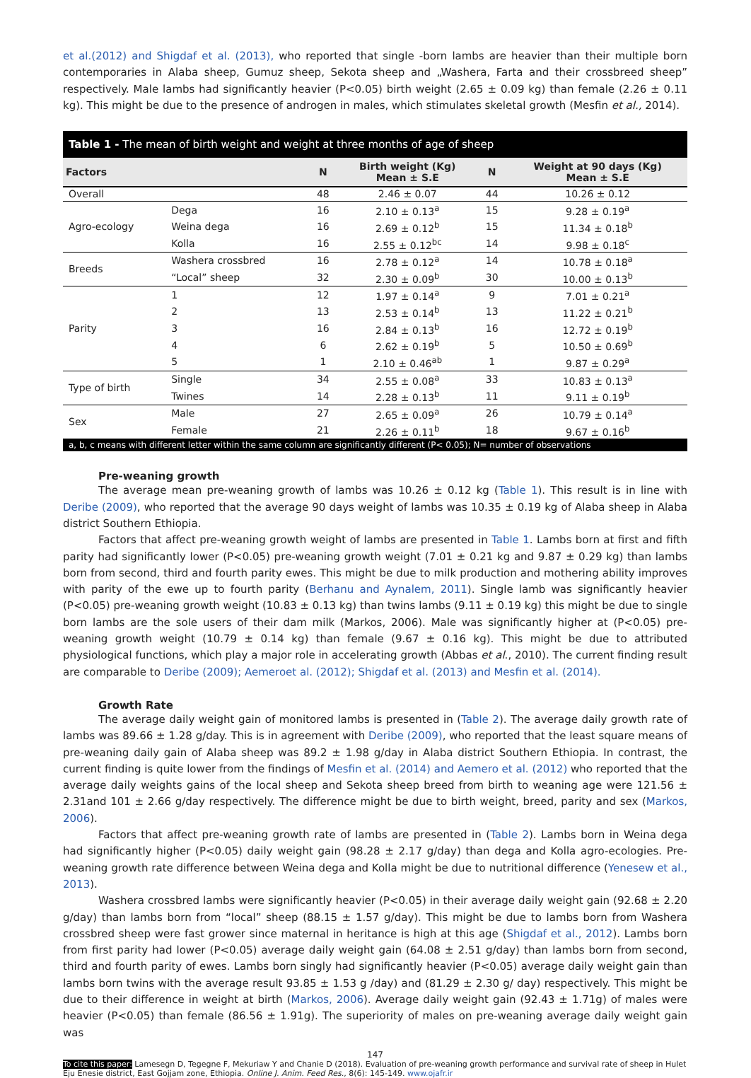et al.(2012) and Shigdaf et al. (2013), who reported that single -born lambs are heavier than their multiple born contemporaries in Alaba sheep, Gumuz sheep, Sekota sheep and „Washera, Farta and their crossbreed sheep” respectively. Male lambs had significantly heavier (P<0.05) birth weight (2.65 ± 0.09 kg) than female (2.26 ± 0.11 kg). This might be due to the presence of androgen in males, which stimulates skeletal growth (Mesfin et al., 2014).
Table 1 - The mean of birth weight and weight at three months of age of sheep
| Factors | | N | Birth weight (Kg) Mean ± S.E | N | Weight at 90 days (Kg) Mean ± S.E |
| --- | --- | --- | --- | --- | --- |
| Overall | | 48 | 2.46 ± 0.07 | 44 | 10.26 ± 0.12 |
| Agro-ecology | Dega | 16 | 2.10 ± 0.13<sup>a</sup> | 15 | 9.28 ± 0.19<sup>a</sup> |
| | Weina dega | 16 | 2.69 ± 0.12<sup>b</sup> | 15 | 11.34 ± 0.18<sup>b</sup> |
| | Kolla | 16 | 2.55 ± 0.12<sup>bc</sup> | 14 | 9.98 ± 0.18<sup>c</sup> |
| Breeds | Washera crossbred | 16 | 2.78 ± 0.12<sup>a</sup> | 14 | 10.78 ± 0.18<sup>a</sup> |
| | “Local” sheep | 32 | 2.30 ± 0.09<sup>b</sup> | 30 | 10.00 ± 0.13<sup>b</sup> |
| Parity | 1 | 12 | 1.97 ± 0.14<sup>a</sup> | 9 | 7.01 ± 0.21<sup>a</sup> |
| | 2 | 13 | 2.53 ± 0.14<sup>b</sup> | 13 | 11.22 ± 0.21<sup>b</sup> |
| | 3 | 16 | 2.84 ± 0.13<sup>b</sup> | 16 | 12.72 ± 0.19<sup>b</sup> |
| | 4 | 6 | 2.62 ± 0.19<sup>b</sup> | 5 | 10.50 ± 0.69<sup>b</sup> |
| | 5 | 1 | 2.10 ± 0.46<sup>ab</sup> | 1 | 9.87 ± 0.29<sup>a</sup> |
| Type of birth | Single | 34 | 2.55 ± 0.08<sup>a</sup> | 33 | 10.83 ± 0.13<sup>a</sup> |
| | Twines | 14 | 2.28 ± 0.13<sup>b</sup> | 11 | 9.11 ± 0.19<sup>b</sup> |
| Sex | Male | 27 | 2.65 ± 0.09<sup>a</sup> | 26 | 10.79 ± 0.14<sup>a</sup> |
| | Female | 21 | 2.26 ± 0.11<sup>b</sup> | 18 | 9.67 ± 0.16<sup>b</sup> |
a, b, c means with different letter within the same column are significantly different (P< 0.05); N= number of observations
Pre-weaning growth
The average mean pre-weaning growth of lambs was 10.26 ± 0.12 kg (Table 1). This result is in line with Deribe (2009), who reported that the average 90 days weight of lambs was 10.35 ± 0.19 kg of Alaba sheep in Alaba district Southern Ethiopia.
Factors that affect pre-weaning growth weight of lambs are presented in Table 1. Lambs born at first and fifth parity had significantly lower (P<0.05) pre-weaning growth weight (7.01 ± 0.21 kg and 9.87 ± 0.29 kg) than lambs born from second, third and fourth parity ewes. This might be due to milk production and mothering ability improves with parity of the ewe up to fourth parity (Berhanu and Aynalem, 2011). Single lamb was significantly heavier (P<0.05) pre-weaning growth weight (10.83 ± 0.13 kg) than twins lambs (9.11 ± 0.19 kg) this might be due to single born lambs are the sole users of their dam milk (Markos, 2006). Male was significantly higher at (P<0.05) pre-weaning growth weight (10.79 ± 0.14 kg) than female (9.67 ± 0.16 kg). This might be due to attributed physiological functions, which play a major role in accelerating growth (Abbas et al., 2010). The current finding result are comparable to Deribe (2009); Aemeroet al. (2012); Shigdaf et al. (2013) and Mesfin et al. (2014).
Growth Rate
The average daily weight gain of monitored lambs is presented in (Table 2). The average daily growth rate of lambs was 89.66 ± 1.28 g/day. This is in agreement with Deribe (2009), who reported that the least square means of pre-weaning daily gain of Alaba sheep was 89.2 ± 1.98 g/day in Alaba district Southern Ethiopia. In contrast, the current finding is quite lower from the findings of Mesfin et al. (2014) and Aemero et al. (2012) who reported that the average daily weights gains of the local sheep and Sekota sheep breed from birth to weaning age were 121.56 ± 2.31and 101 ± 2.66 g/day respectively. The difference might be due to birth weight, breed, parity and sex (Markos, 2006).
Factors that affect pre-weaning growth rate of lambs are presented in (Table 2). Lambs born in Weina dega had significantly higher (P<0.05) daily weight gain (98.28 ± 2.17 g/day) than dega and Kolla agro-ecologies. Pre-weaning growth rate difference between Weina dega and Kolla might be due to nutritional difference (Yenesew et al., 2013).
Washera crossbred lambs were significantly heavier (P<0.05) in their average daily weight gain (92.68 ± 2.20 g/day) than lambs born from “local” sheep (88.15 ± 1.57 g/day). This might be due to lambs born from Washera crossbred sheep were fast grower since maternal in heritance is high at this age (Shigdaf et al., 2012). Lambs born from first parity had lower (P<0.05) average daily weight gain (64.08 ± 2.51 g/day) than lambs born from second, third and fourth parity of ewes. Lambs born singly had significantly heavier (P<0.05) average daily weight gain than lambs born twins with the average result 93.85 ± 1.53 g /day) and (81.29 ± 2.30 g/ day) respectively. This might be due to their difference in weight at birth (Markos, 2006). Average daily weight gain (92.43 ± 1.71g) of males were heavier (P<0.05) than female (86.56 ± 1.91g). The superiority of males on pre-weaning average daily weight gain was
147
To cite this paper: Lamesegn D, Tegegne F, Mekuriaw Y and Chanie D (2018). Evaluation of pre-weaning growth performance and survival rate of sheep in Hulet Eju Enesie district, East Gojjam zone, Ethiopia. Online J. Anim. Feed Res., 8(6): 145-149. www.ojafr.ir